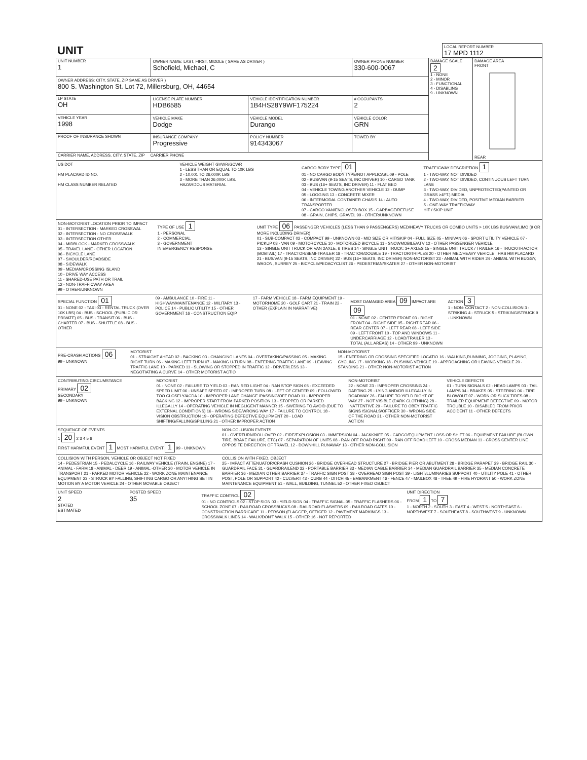| UNIT | LOCAL REPORT NUMBER 17 MPD 1112 |
| UNIT NUMBER 1 | OWNER NAME: LAST, FIRST, MIDDLE ( SAME AS DRIVER ) Schofield, Michael, C | | OWNER PHONE NUMBER 330-600-0067 | | DAMAGE SCALE 2 1 - NONE 2 - MINOR 3 - FUNCTIONAL 4 - DISABLING 9 - UNKNOWN | DAMAGE AREA FRONT REAR |
| OWNER ADDRESS: CITY, STATE, ZIP SAME AS DRIVER ) 800 S. Washington St. Lot 72, Millersburg, OH, 44654 | | | | | | |
| LP STATE OH | LICENSE PLATE NUMBER HDB6585 | VEHICLE IDENTIFICATION NUMBER 1B4HS28Y9WF175224 | | # OCCUPANTS 2 | | |
| VEHICLE YEAR 1998 | VEHICLE MAKE Dodge | VEHICLE MODEL Durango | VEHICLE COLOR GRN | | | |
| PROOF OF INSURANCE SHOWN | INSURANCE COMPANY Progressive | POLICY NUMBER 914343067 | TOWED BY | | | |
| CARRIER NAME, ADDRESS, CITY, STATE, ZIP CARRIER PHONE | | | | | | |
US DOT
HM PLACARD ID NO.
HM CLASS NUMBER RELATED
VEHICLE WEIGHT GVWR/GCWR
1 - LESS THAN OR EQUAL TO 10K LBS
2 - 10,001 TO 26,000K LBS
3 - MORE THAN 26,000K LBS.
HAZARDOUS MATERIAL
CARGO BODY TYPE 01
01 - NO CARGO BODY TYPE/NOT APPLICABL 09 - POLE
02 - BUS/VAN (9-15 SEATS, INC DRIVER) 10 - CARGO TANK
03 - BUS (16+ SEATS, INC DRIVER) 11 - FLAT BED
04 - VEHICLE TOWING ANOTHER VEHICLE 12 - DUMP
05 - LOGGING 13 - CONCRETE MIXER
06 - INTERMODAL CONTAINER CHASIS 14 - AUTO TRANSPORTER
07 - CARGO VAN/ENCLOSED BOX 15 - GARBAGE/REFUSE
08 - GRAIN, CHIPS, GRAVEL 99 - OTHER/UNKNOWN
TRAFFICWAY DESCRIPTION 1
1 - TWO-WAY, NOT DIVIDED
2 - TWO-WAY, NOT DIVIDED, CONTINUOUS LEFT TURN LANE
3 - TWO-WAY, DIVIDED, UNPROTECTED(PAINTED OR GRASS >4FT.) MEDIA
4 - TWO-WAY, DIVIDED, POSITIVE MEDIAN BARRIER
5 - ONE-WAY TRAFFICWAY
HIT / SKIP UNIT
NON-MOTORIST LOCATION PRIOR TO IMPACT
01 - INTERSECTION - MARKED CROSSWAL
02 - INTERSECTION - NO CROSSWALK
03 - INTERSECTION OTHER
04 - MIDBLOCK - MARKED CROSSWALK
05 - TRAVEL LANE - OTHER LOCATION
06 - BICYCLE LANE
07 - SHOULDER/ROADSIDE
08 - SIDEWALK
09 - MEDIAN/CROSSING ISLAND
10 - DRIVE WAY ACCESS
11 - SHARED-USE PATH OR TRAIL
12 - NON-TRAFFICWAY AREA
99 - OTHER/UNKNOWN
TYPE OF USE 1
1 - PERSONAL
2 - COMMERCIAL
3 - GOVERNMENT
IN EMERGENCY RESPONSE
UNIT TYPE 06 PASSENGER VEHICLES (LESS THAN 9 PASSENGERS) MED/HEAVY TRUCKS OR COMBO UNITS > 10K LBS BUS/VAN/LIMO (9 OR MORE INCLUDING DRIVER)
01 - SUB-COMPACT 02 - COMPACT 99 - UNKNOWN 03 - MID SIZE OR HIT/SKIP 04 - FULL SIZE 05 - MINIVAN 06 - SPORT UTILITY VEHICLE 07 - PICKUP 08 - VAN 09 - MOTORCYCLE 10 - MOTORIZED BICYCLE 11 - SNOWMOBILE/ATV 12 - OTHER PASSENGER VEHICLE
13 - SINGLE UNIT TRUCK OR VAN 2AXLE, 6 TIRES 14 - SINGLE UNIT TRUCK: 3+ AXLES 15 - SINGLE UNIT TRUCK / TRAILER 16 - TRUCK/TRACTOR (BOBTAIL) 17 - TRACTOR/SEMI-TRAILER 18 - TRACTOR/DOUBLE 19 - TRACTOR/TRIPLES 20 - OTHER MED/HEAVY VEHICLE HAS HM PLACARD
21 - BUS/VAN (9-15 SEATS, INC DRIVER) 22 - BUS (16+ SEATS, INC DRIVER) NON-MOTORIST 23 - ANIMAL WITH RIDER 24 - ANIMAL WITH BUGGY, WAGON, SURREY 25 - BICYCLE/PEDACYCLIST 26 - PEDESTRIAN/SKATER 27 - OTHER NON-MOTORIST
SPECIAL FUNCTION 01
01 - NONE 02 - TAXI 03 - RENTAL TRUCK (OVER 10K LBS) 04 - BUS - SCHOOL (PUBLIC OR PRIVATE) 05 - BUS - TRANSIT 06 - BUS - CHARTER 07 - BUS - SHUTTLE 08 - BUS - OTHER
09 - AMBULANCE 10 - FIRE 11 - HIGHWAY/MAINTENANCE 12 - MILITARY 13 - POLICE 14 - PUBLIC UTILITY 15 - OTHER GOVERNMENT 16 - CONSTRUCTION EQIP.
17 - FARM VEHICLE 18 - FARM EQUIPMENT 19 - MOTORHOME 20 - GOLF CART 21 - TRAIN 22 - OTHER (EXPLAIN IN NARRATIVE)
MOST DAMAGED AREA 09 IMPACT ARE 09
01 - NONE 02 - CENTER FRONT 03 - RIGHT FRONT 04 - RIGHT SIDE 05 - RIGHT REAR 06 - REAR CENTER 07 - LEFT REAR 08 - LEFT SIDE 09 - LEFT FRONT 10 - TOP AND WINDOWS 11 - UNDERCARRIAGE 12 - LOAD/TRAILER 13 - TOTAL (ALL AREAS) 14 - OTHER 99 - UNKNOWN
ACTION 3
1 - NON- CONTACT 2 - NON-COLLISION 3 - STRIKING 4 - STRUCK 5 - STRIKING/STRUCK 9 - UNKNOWN
PRE-CRASH ACTIONS 06
99 - UNKNOWN
MOTORIST
01 - STRAIGHT AHEAD 02 - BACKING 03 - CHANGING LANES 04 - OVERTAKING/PASSING 05 - MAKING RIGHT TURN 06 - MAKING LEFT TURN 07 - MAKING U-TURN 08 - ENTERING TRAFFIC LANE 09 - LEAVING TRAFFIC LANE 10 - PARKED 11 - SLOWING OR STOPPED IN TRAFFIC 12 - DRIVERLESS 13 - NEGOTIATING A CURVE 14 - OTHER MOTORIST ACTIO
NON-MOTORIST
15 - ENTERING OR CROSSING SPECIFIED LOCATIO 16 - WALKING,RUNNING, JOGGING, PLAYING, CYCLING 17 - WORKING 18 - PUSHING VEHICLE 19 - APPROACHING OR LEAVING VEHICLE 20 - STANDING 21 - OTHER NON-MOTORIST ACTION
CONTRIBUTING CIRCUMSTANCE
PRIMARY 02
SECONDARY
99 - UNKNOWN
MOTORIST
01 - NONE 02 - FAILURE TO YIELD 03 - RAN RED LIGHT 04 - RAN STOP SIGN 05 - EXCEEDED SPEED LIMIT 06 - UNSAFE SPEED 07 - IMPROPER TURN 08 - LEFT OF CENTER 09 - FOLLOWED TOO CLOSELY/ACDA 10 - IMPROPER LANE CHANGE /PASSING/OFF ROAD 11 - IMPROPER BACKING 12 - IMPROPER START FROM PARKED POSITION 13 - STOPPED OR PARKED ILLEGALLY 14 - OPERATING VEHICLE IN NEGLIGENT MANNER 15 - SWERING TO AVOID (DUE TO EXTERNAL CONDITIONS) 16 - WRONG SIDE/WRONG WAY 17 - FAILURE TO CONTROL 18 - VISION OBSTRUCTION 19 - OPERATING DEFECTIVE EQUIPMENT 20 - LOAD SHIFTING/FALLING/SPILLING 21 - OTHER IMPROPER ACTION
NON-MOTORIST
22 - NONE 23 - IMPROPER CROSSING 24 - DARTING 25 - LYING AND/OR ILLEGALLY IN ROADWAY 26 - FALURE TO YIELD RIGHT OF WAY 27 - NOT VISIBLE (DARK CLOTHING) 28 - INATTENTIVE 29 - FAILURE TO OBEY TRAFFIC SIGNS /SIGNALS/OFFICER 30 - WRONG SIDE OF THE ROAD 31 - OTHER NON-MOTORIST ACTION
VEHICLE DEFECTS
01 - TURN SIGNALS 02 - HEAD LAMPS 03 - TAIL LAMPS 04 - BRAKES 05 - STEERING 06 - TIRE BLOWOUT 07 - WORN OR SLICK TIRES 08 - TRAILER EQUIPMENT DEFECTIVE 09 - MOTOR TROUBLE 10 - DISABLED FROM PRIOR ACCIDENT 11 - OTHER DEFECTS
SEQUENCE OF EVENTS
1 20 2 3 4 5 6
FIRST HARMFUL EVENT 1 MOST HARMFUL EVENT 1 99 - UNKNOWN
NON-COLLISION EVENTS
01 - OVERTURN/ROLLOVER 02 - FIRE/EXPLOSION 03 - IMMERSION 04 - JACKKNIFE 05 - CARGO/EQUIPMENT LOSS OR SHIFT 06 - EQUIPMENT FAILURE (BLOWN TIRE, BRAKE FAILURE, ETC) 07 - SEPARATION OF UNITS 08 - RAN OFF ROAD RIGHT 09 - RAN OFF ROAD LEFT 10 - CROSS MEDIAN 11 - CROSS CENTER LINE OPPOSITE DIRECTION OF TRAVEL 12 - DOWNHILL RUNAWAY 13 - OTHER NON-COLLISION
COLLISION WITH PERSON, VEHICLE OR OBJECT NOT FIXED
14 - PEDESTRIAN 15 - PEDALCYCLE 16 - RAILWAY VEHICLE (TRAIN, ENGINE) 17 - ANIMAL - FARM 18 - ANIMAL - DEER 19 - ANIMAL -OTHER 20 - MOTOR VEHICLE IN TRANSPORT 21 - PARKED MOTOR VEHICLE 22 - WORK ZONE MAINTENANCE EQUIPMENT 23 - STRUCK BY FALLING, SHIFTING CARGO OR ANYTHING SET IN MOTION BY A MOTOR VEHICLE 24 - OTHER MOVABLE OBJECT
COLLISION WITH FIXED, OBJECT
25 - IMPACT ATTENUATOR/CRASH CUSHION 26 - BRIDGE OVERHEAD STRUCTURE 27 - BRIDGE PIER OR ABUTMENT 28 - BRIDGE PARAPET 29 - BRIDGE RAIL 30 - GUARDRAIL FACE 31 - GUARDRAILEND 32 - PORTABLE BARRIER 33 - MEDIAN CABLE BARRIER 34 - MEDIAN GUARDRAIL BARRIER 35 - MEDIAN CONCRETE BARRIER 36 - MEDIAN OTHER BARRIER 37 - TRAFFIC SIGN POST 38 - OVERHEAD SIGN POST 39 - LIGHT/LUMINARIES SUPPORT 40 - UTILITY POLE 41 - OTHER POST, POLE OR SUPPORT 42 - CULVERT 43 - CURB 44 - DITCH 45 - EMBANKMENT 46 - FENCE 47 - MAILBOX 48 - TREE 49 - FIRE HYDRANT 50 - WORK ZONE MAINTENANCE EQUIPMENT 51 - WALL, BUILDING, TUNNEL 52 - OTHER FIXED OBJECT
UNIT SPEED
2
STATED
ESTIMATED
POSTED SPEED
35
TRAFFIC CONTROL 02
01 - NO CONTROLS 02 - STOP SIGN 03 - YIELD SIGN 04 - TRAFFIC SIGNAL 05 - TRAFFIC FLASHERS 06 - SCHOOL ZONE 07 - RAILROAD CROSSBUCKS 08 - RAILROAD FLASHERS 09 - RAILROAD GATES 10 - CONSTRUCTION BARRICADE 11 - PERSON (FLAGGER, OFFICER 12 - PAVEMENT MARKINGS 13 - CROSSWALK LINES 14 - WALK/DON'T WALK 15 - OTHER 16 - NOT REPORTED
UNIT DIRECTION
FROM 1 TO 7
1 - NORTH 2 - SOUTH 3 - EAST 4 - WEST 5 - NORTHEAST 6 - NORTHWEST 7 - SOUTHEAST 8 - SOUTHWEST 9 - UNKNOWN